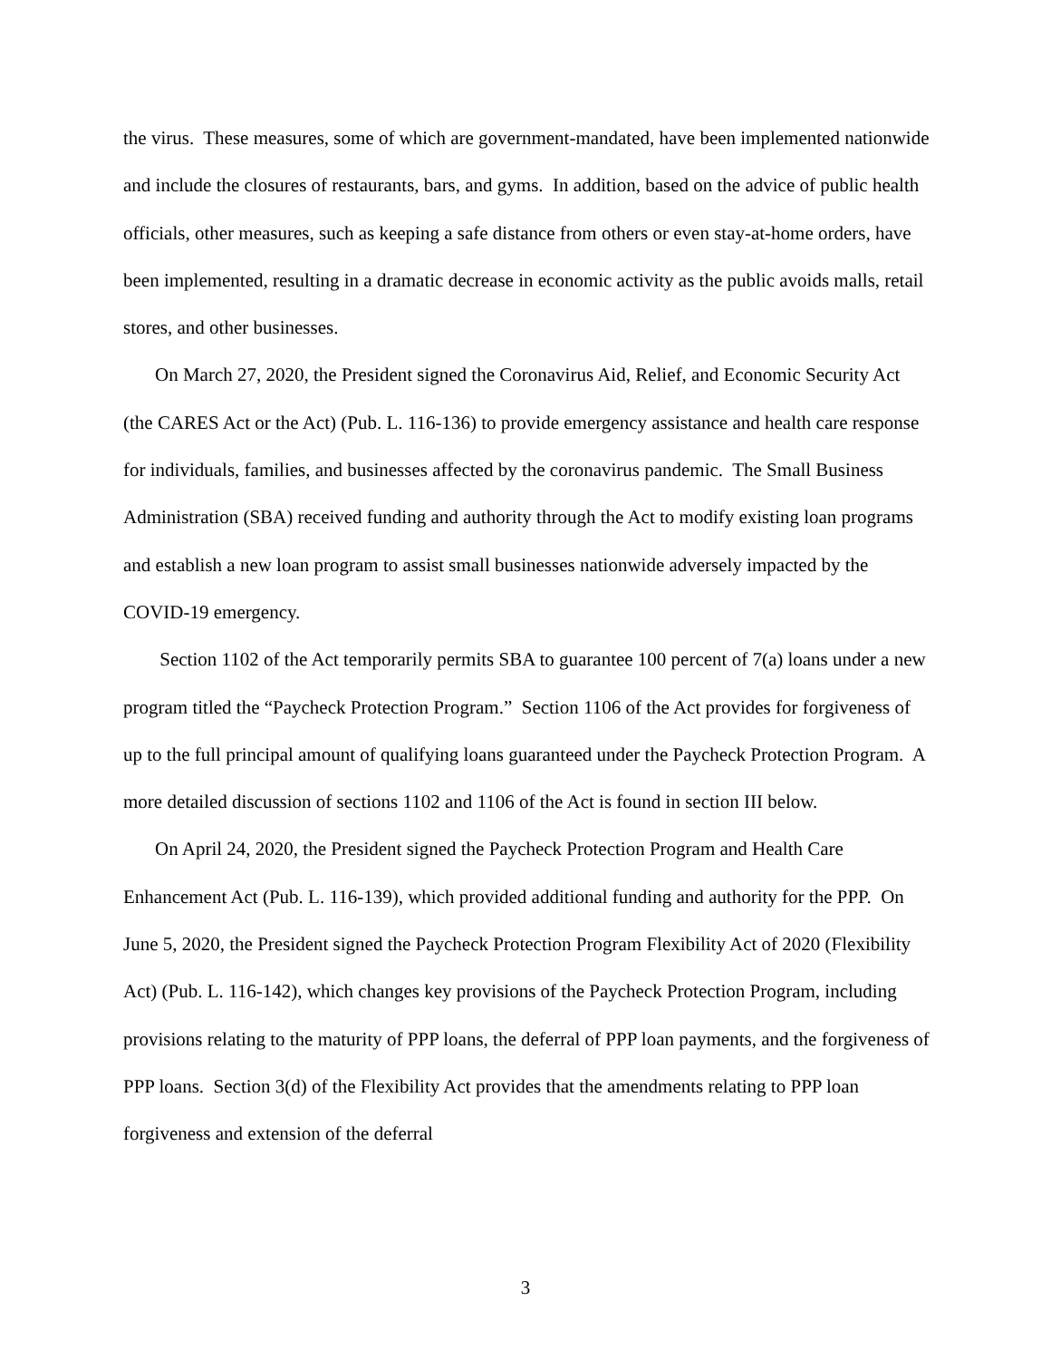the virus. These measures, some of which are government-mandated, have been implemented nationwide and include the closures of restaurants, bars, and gyms. In addition, based on the advice of public health officials, other measures, such as keeping a safe distance from others or even stay-at-home orders, have been implemented, resulting in a dramatic decrease in economic activity as the public avoids malls, retail stores, and other businesses.
On March 27, 2020, the President signed the Coronavirus Aid, Relief, and Economic Security Act (the CARES Act or the Act) (Pub. L. 116-136) to provide emergency assistance and health care response for individuals, families, and businesses affected by the coronavirus pandemic. The Small Business Administration (SBA) received funding and authority through the Act to modify existing loan programs and establish a new loan program to assist small businesses nationwide adversely impacted by the COVID-19 emergency.
Section 1102 of the Act temporarily permits SBA to guarantee 100 percent of 7(a) loans under a new program titled the “Paycheck Protection Program.” Section 1106 of the Act provides for forgiveness of up to the full principal amount of qualifying loans guaranteed under the Paycheck Protection Program. A more detailed discussion of sections 1102 and 1106 of the Act is found in section III below.
On April 24, 2020, the President signed the Paycheck Protection Program and Health Care Enhancement Act (Pub. L. 116-139), which provided additional funding and authority for the PPP. On June 5, 2020, the President signed the Paycheck Protection Program Flexibility Act of 2020 (Flexibility Act) (Pub. L. 116-142), which changes key provisions of the Paycheck Protection Program, including provisions relating to the maturity of PPP loans, the deferral of PPP loan payments, and the forgiveness of PPP loans. Section 3(d) of the Flexibility Act provides that the amendments relating to PPP loan forgiveness and extension of the deferral
3